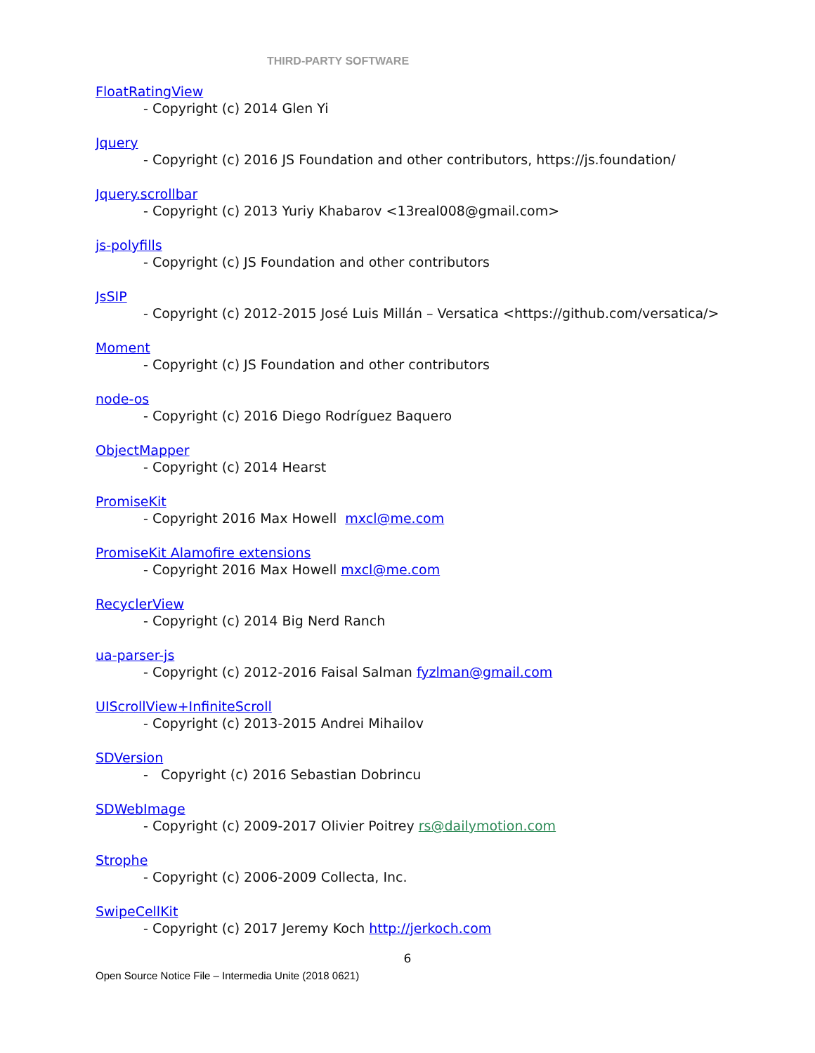THIRD-PARTY SOFTWARE
FloatRatingView
- Copyright (c) 2014 Glen Yi
Jquery
- Copyright (c) 2016 JS Foundation and other contributors, https://js.foundation/
Jquery.scrollbar
- Copyright (c) 2013 Yuriy Khabarov <13real008@gmail.com>
js-polyfills
- Copyright (c) JS Foundation and other contributors
JsSIP
- Copyright (c) 2012-2015 José Luis Millán – Versatica <https://github.com/versatica/>
Moment
- Copyright (c) JS Foundation and other contributors
node-os
- Copyright (c) 2016 Diego Rodríguez Baquero
ObjectMapper
- Copyright (c) 2014 Hearst
PromiseKit
- Copyright 2016 Max Howell mxcl@me.com
PromiseKit Alamofire extensions
- Copyright 2016 Max Howell mxcl@me.com
RecyclerView
- Copyright (c) 2014 Big Nerd Ranch
ua-parser-js
- Copyright (c) 2012-2016 Faisal Salman fyzlman@gmail.com
UIScrollView+InfiniteScroll
- Copyright (c) 2013-2015 Andrei Mihailov
SDVersion
- Copyright (c) 2016 Sebastian Dobrincu
SDWebImage
- Copyright (c) 2009-2017 Olivier Poitrey rs@dailymotion.com
Strophe
- Copyright (c) 2006-2009 Collecta, Inc.
SwipeCellKit
- Copyright (c) 2017 Jeremy Koch http://jerkoch.com
6
Open Source Notice File – Intermedia Unite (2018 0621)